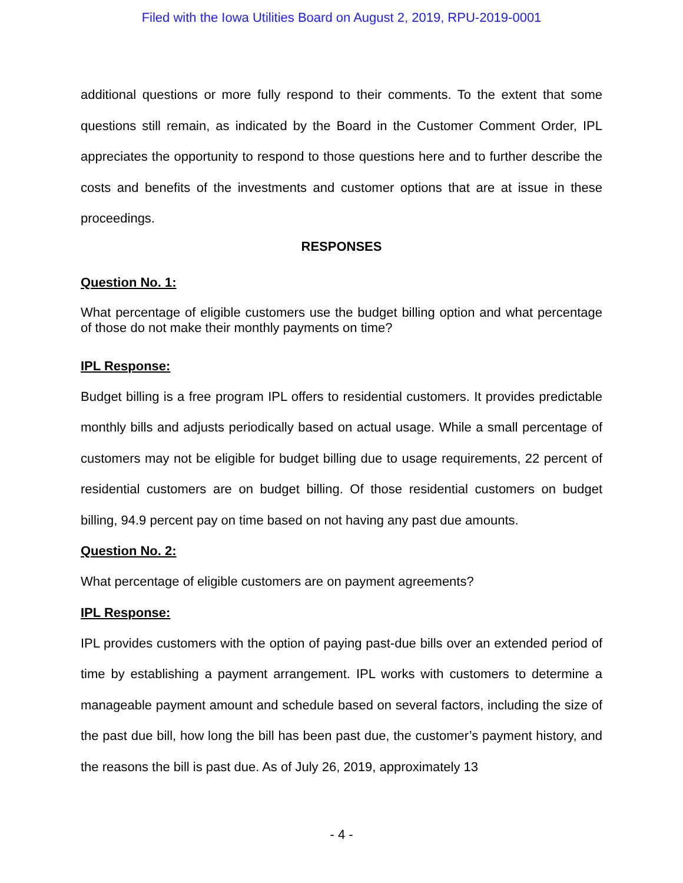Filed with the Iowa Utilities Board on August 2, 2019, RPU-2019-0001
additional questions or more fully respond to their comments. To the extent that some questions still remain, as indicated by the Board in the Customer Comment Order, IPL appreciates the opportunity to respond to those questions here and to further describe the costs and benefits of the investments and customer options that are at issue in these proceedings.
RESPONSES
Question No. 1:
What percentage of eligible customers use the budget billing option and what percentage of those do not make their monthly payments on time?
IPL Response:
Budget billing is a free program IPL offers to residential customers. It provides predictable monthly bills and adjusts periodically based on actual usage. While a small percentage of customers may not be eligible for budget billing due to usage requirements, 22 percent of residential customers are on budget billing. Of those residential customers on budget billing, 94.9 percent pay on time based on not having any past due amounts.
Question No. 2:
What percentage of eligible customers are on payment agreements?
IPL Response:
IPL provides customers with the option of paying past-due bills over an extended period of time by establishing a payment arrangement. IPL works with customers to determine a manageable payment amount and schedule based on several factors, including the size of the past due bill, how long the bill has been past due, the customer’s payment history, and the reasons the bill is past due. As of July 26, 2019, approximately 13
- 4 -